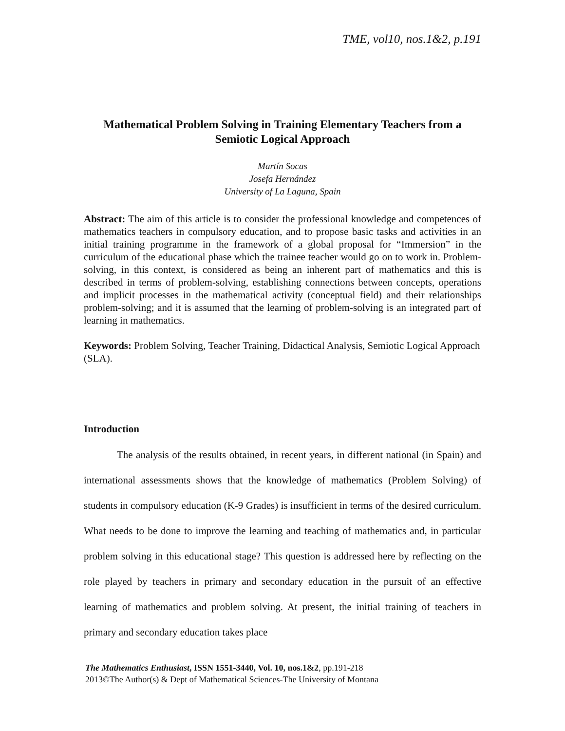TME, vol10, nos.1&2, p.191
Mathematical Problem Solving in Training Elementary Teachers from a Semiotic Logical Approach
Martín Socas
Josefa Hernández
University of La Laguna, Spain
Abstract: The aim of this article is to consider the professional knowledge and competences of mathematics teachers in compulsory education, and to propose basic tasks and activities in an initial training programme in the framework of a global proposal for “Immersion” in the curriculum of the educational phase which the trainee teacher would go on to work in. Problem-solving, in this context, is considered as being an inherent part of mathematics and this is described in terms of problem-solving, establishing connections between concepts, operations and implicit processes in the mathematical activity (conceptual field) and their relationships problem-solving; and it is assumed that the learning of problem-solving is an integrated part of learning in mathematics.
Keywords: Problem Solving, Teacher Training, Didactical Analysis, Semiotic Logical Approach (SLA).
Introduction
The analysis of the results obtained, in recent years, in different national (in Spain) and international assessments shows that the knowledge of mathematics (Problem Solving) of students in compulsory education (K-9 Grades) is insufficient in terms of the desired curriculum. What needs to be done to improve the learning and teaching of mathematics and, in particular problem solving in this educational stage? This question is addressed here by reflecting on the role played by teachers in primary and secondary education in the pursuit of an effective learning of mathematics and problem solving. At present, the initial training of teachers in primary and secondary education takes place
The Mathematics Enthusiast, ISSN 1551-3440, Vol. 10, nos.1&2, pp.191-218
2013©The Author(s) & Dept of Mathematical Sciences-The University of Montana